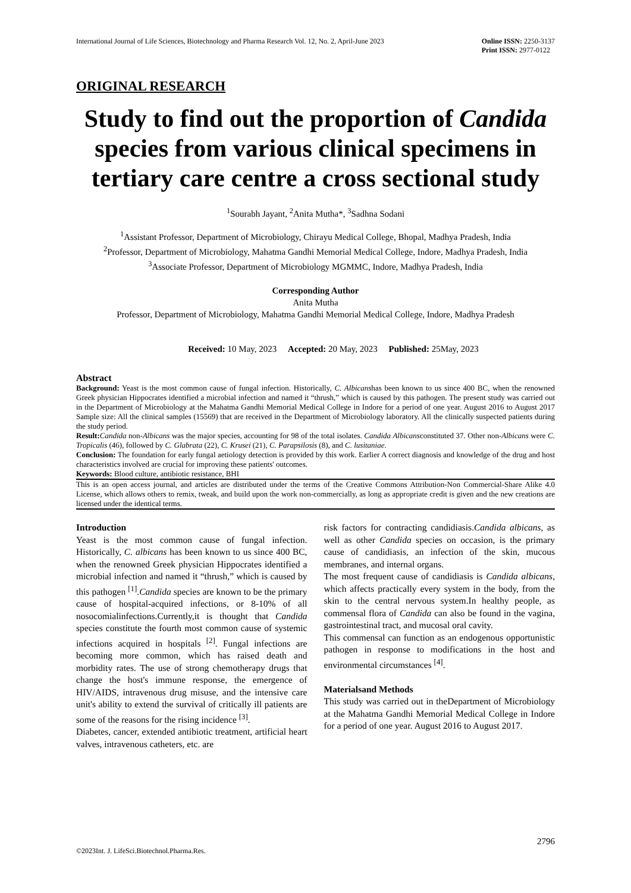International Journal of Life Sciences, Biotechnology and Pharma Research Vol. 12, No. 2, April-June 2023
Online ISSN: 2250-3137
Print ISSN: 2977-0122
ORIGINAL RESEARCH
Study to find out the proportion of Candida species from various clinical specimens in tertiary care centre a cross sectional study
<sup>1</sup> Sourabh Jayant, <sup>2</sup>Anita Mutha*, <sup>3</sup>Sadhna Sodani
<sup>1</sup> Assistant Professor, Department of Microbiology, Chirayu Medical College, Bhopal, Madhya Pradesh, India
<sup>2</sup> Professor, Department of Microbiology, Mahatma Gandhi Memorial Medical College, Indore, Madhya Pradesh, India
<sup>3</sup> Associate Professor, Department of Microbiology MGMMC, Indore, Madhya Pradesh, India
Corresponding Author
Anita Mutha
Professor, Department of Microbiology, Mahatma Gandhi Memorial Medical College, Indore, Madhya Pradesh
Received: 10 May, 2023 Accepted: 20 May, 2023 Published: 25May, 2023
Abstract
Background: Yeast is the most common cause of fungal infection. Historically, C. Albicanshas been known to us since 400 BC, when the renowned Greek physician Hippocrates identified a microbial infection and named it “thrush,” which is caused by this pathogen. The present study was carried out in the Department of Microbiology at the Mahatma Gandhi Memorial Medical College in Indore for a period of one year. August 2016 to August 2017 Sample size: All the clinical samples (15569) that are received in the Department of Microbiology laboratory. All the clinically suspected patients during the study period.
Result: Candida non-Albicans was the major species, accounting for 98 of the total isolates. Candida Albicansconstituted 37. Other non-Albicans were C. Tropicalis (46), followed by C. Glabrata (22), C. Krusei (21), C. Parapsilosis (8), and C. lusitaniae.
Conclusion: The foundation for early fungal aetiology detection is provided by this work. Earlier A correct diagnosis and knowledge of the drug and host characteristics involved are crucial for improving these patients' outcomes.
Keywords: Blood culture, antibiotic resistance, BHI
This is an open access journal, and articles are distributed under the terms of the Creative Commons Attribution-Non Commercial-Share Alike 4.0 License, which allows others to remix, tweak, and build upon the work non-commercially, as long as appropriate credit is given and the new creations are licensed under the identical terms.
Introduction
Yeast is the most common cause of fungal infection. Historically, C. albicans has been known to us since 400 BC, when the renowned Greek physician Hippocrates identified a microbial infection and named it “thrush,” which is caused by this pathogen <sup>[1]</sup>.Candida species are known to be the primary cause of hospital-acquired infections, or 8-10% of all nosocomialinfections.Currently,it is thought that Candida species constitute the fourth most common cause of systemic infections acquired in hospitals <sup>[2]</sup>. Fungal infections are becoming more common, which has raised death and morbidity rates. The use of strong chemotherapy drugs that change the host's immune response, the emergence of HIV/AIDS, intravenous drug misuse, and the intensive care unit's ability to extend the survival of critically ill patients are some of the reasons for the rising incidence <sup>[3]</sup>.
Diabetes, cancer, extended antibiotic treatment, artificial heart valves, intravenous catheters, etc. are
risk factors for contracting candidiasis.Candida albicans, as well as other Candida species on occasion, is the primary cause of candidiasis, an infection of the skin, mucous membranes, and internal organs.
The most frequent cause of candidiasis is Candida albicans, which affects practically every system in the body, from the skin to the central nervous system.In healthy people, as commensal flora of Candida can also be found in the vagina, gastrointestinal tract, and mucosal oral cavity.
This commensal can function as an endogenous opportunistic pathogen in response to modifications in the host and environmental circumstances <sup>[4]</sup>.
Materialsand Methods
This study was carried out in theDepartment of Microbiology at the Mahatma Gandhi Memorial Medical College in Indore for a period of one year. August 2016 to August 2017.
2796
©2023Int. J. LifeSci.Biotechnol.Pharma.Res.